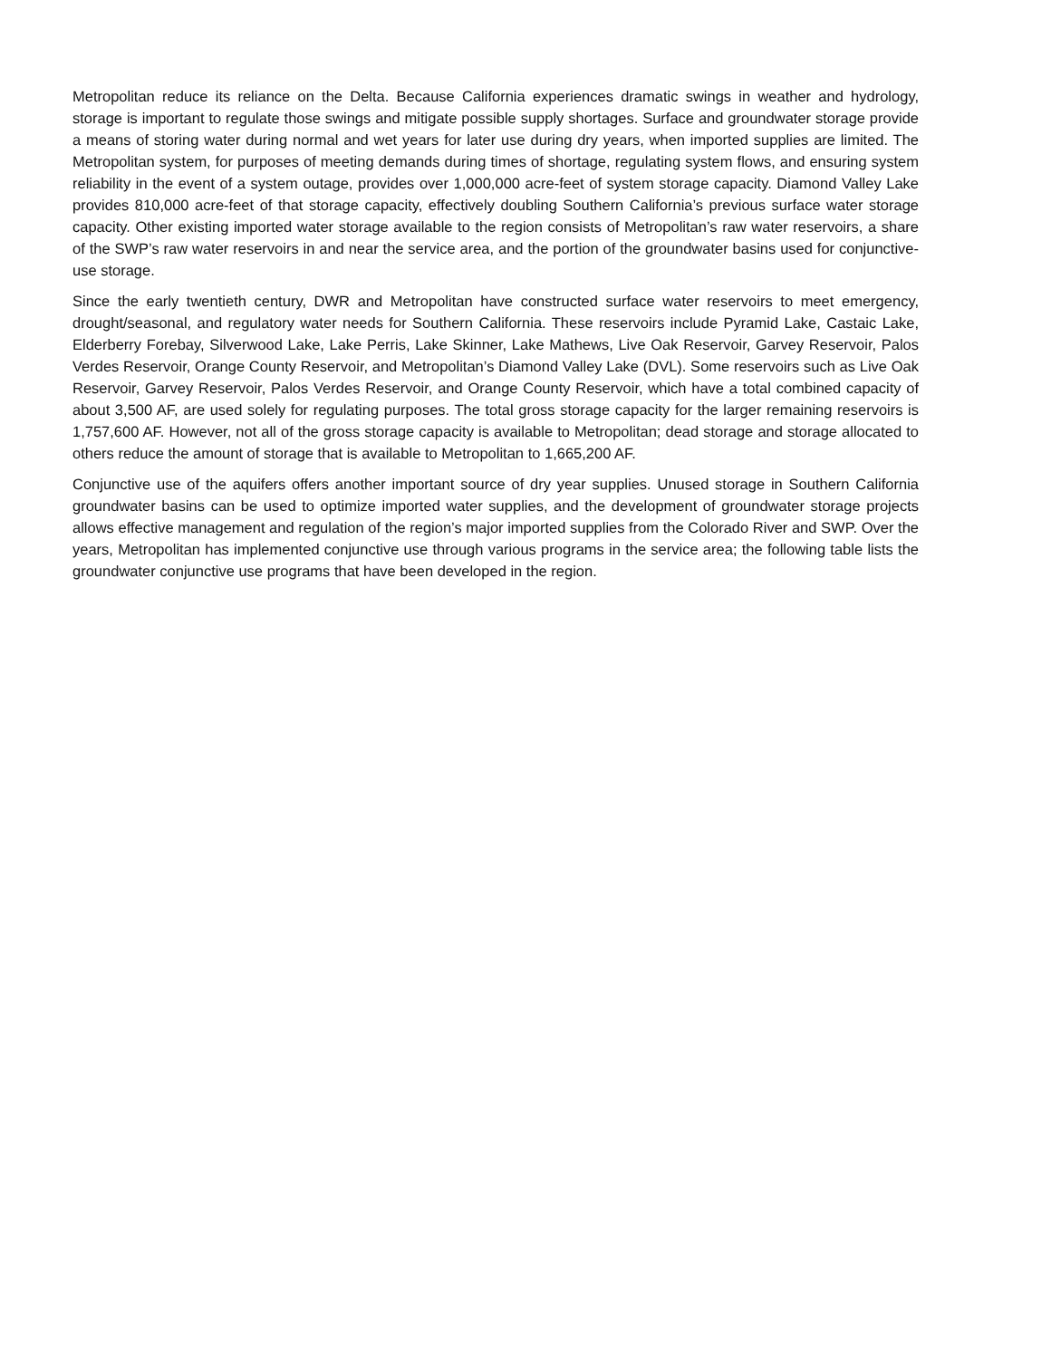Metropolitan reduce its reliance on the Delta. Because California experiences dramatic swings in weather and hydrology, storage is important to regulate those swings and mitigate possible supply shortages. Surface and groundwater storage provide a means of storing water during normal and wet years for later use during dry years, when imported supplies are limited. The Metropolitan system, for purposes of meeting demands during times of shortage, regulating system flows, and ensuring system reliability in the event of a system outage, provides over 1,000,000 acre-feet of system storage capacity. Diamond Valley Lake provides 810,000 acre-feet of that storage capacity, effectively doubling Southern California’s previous surface water storage capacity. Other existing imported water storage available to the region consists of Metropolitan’s raw water reservoirs, a share of the SWP’s raw water reservoirs in and near the service area, and the portion of the groundwater basins used for conjunctive-use storage.
Since the early twentieth century, DWR and Metropolitan have constructed surface water reservoirs to meet emergency, drought/seasonal, and regulatory water needs for Southern California. These reservoirs include Pyramid Lake, Castaic Lake, Elderberry Forebay, Silverwood Lake, Lake Perris, Lake Skinner, Lake Mathews, Live Oak Reservoir, Garvey Reservoir, Palos Verdes Reservoir, Orange County Reservoir, and Metropolitan’s Diamond Valley Lake (DVL). Some reservoirs such as Live Oak Reservoir, Garvey Reservoir, Palos Verdes Reservoir, and Orange County Reservoir, which have a total combined capacity of about 3,500 AF, are used solely for regulating purposes. The total gross storage capacity for the larger remaining reservoirs is 1,757,600 AF. However, not all of the gross storage capacity is available to Metropolitan; dead storage and storage allocated to others reduce the amount of storage that is available to Metropolitan to 1,665,200 AF.
Conjunctive use of the aquifers offers another important source of dry year supplies. Unused storage in Southern California groundwater basins can be used to optimize imported water supplies, and the development of groundwater storage projects allows effective management and regulation of the region’s major imported supplies from the Colorado River and SWP. Over the years, Metropolitan has implemented conjunctive use through various programs in the service area; the following table lists the groundwater conjunctive use programs that have been developed in the region.